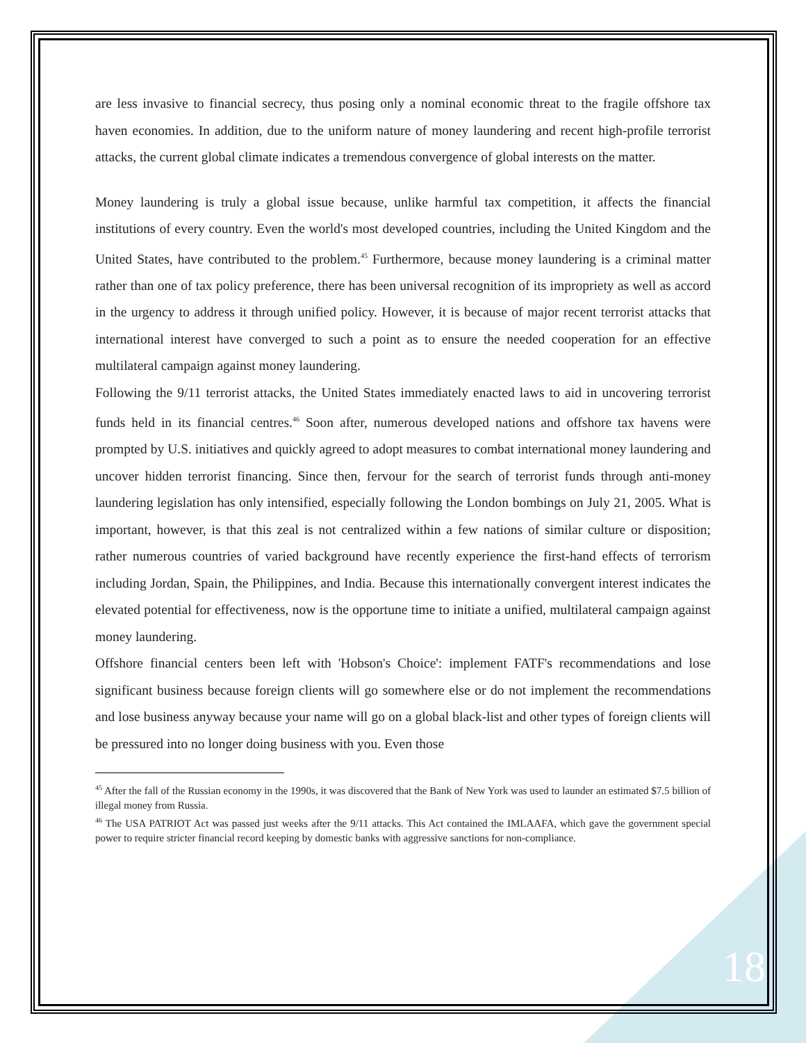are less invasive to financial secrecy, thus posing only a nominal economic threat to the fragile offshore tax haven economies. In addition, due to the uniform nature of money laundering and recent high-profile terrorist attacks, the current global climate indicates a tremendous convergence of global interests on the matter.
Money laundering is truly a global issue because, unlike harmful tax competition, it affects the financial institutions of every country. Even the world's most developed countries, including the United Kingdom and the United States, have contributed to the problem.<sup>45</sup> Furthermore, because money laundering is a criminal matter rather than one of tax policy preference, there has been universal recognition of its impropriety as well as accord in the urgency to address it through unified policy. However, it is because of major recent terrorist attacks that international interest have converged to such a point as to ensure the needed cooperation for an effective multilateral campaign against money laundering.
Following the 9/11 terrorist attacks, the United States immediately enacted laws to aid in uncovering terrorist funds held in its financial centres.<sup>46</sup> Soon after, numerous developed nations and offshore tax havens were prompted by U.S. initiatives and quickly agreed to adopt measures to combat international money laundering and uncover hidden terrorist financing. Since then, fervour for the search of terrorist funds through anti-money laundering legislation has only intensified, especially following the London bombings on July 21, 2005. What is important, however, is that this zeal is not centralized within a few nations of similar culture or disposition; rather numerous countries of varied background have recently experience the first-hand effects of terrorism including Jordan, Spain, the Philippines, and India. Because this internationally convergent interest indicates the elevated potential for effectiveness, now is the opportune time to initiate a unified, multilateral campaign against money laundering.
Offshore financial centers been left with 'Hobson's Choice': implement FATF's recommendations and lose significant business because foreign clients will go somewhere else or do not implement the recommendations and lose business anyway because your name will go on a global black-list and other types of foreign clients will be pressured into no longer doing business with you. Even those
<sup>45</sup> After the fall of the Russian economy in the 1990s, it was discovered that the Bank of New York was used to launder an estimated $7.5 billion of illegal money from Russia.
<sup>46</sup> The USA PATRIOT Act was passed just weeks after the 9/11 attacks. This Act contained the IMLAAFA, which gave the government special power to require stricter financial record keeping by domestic banks with aggressive sanctions for non-compliance.
18